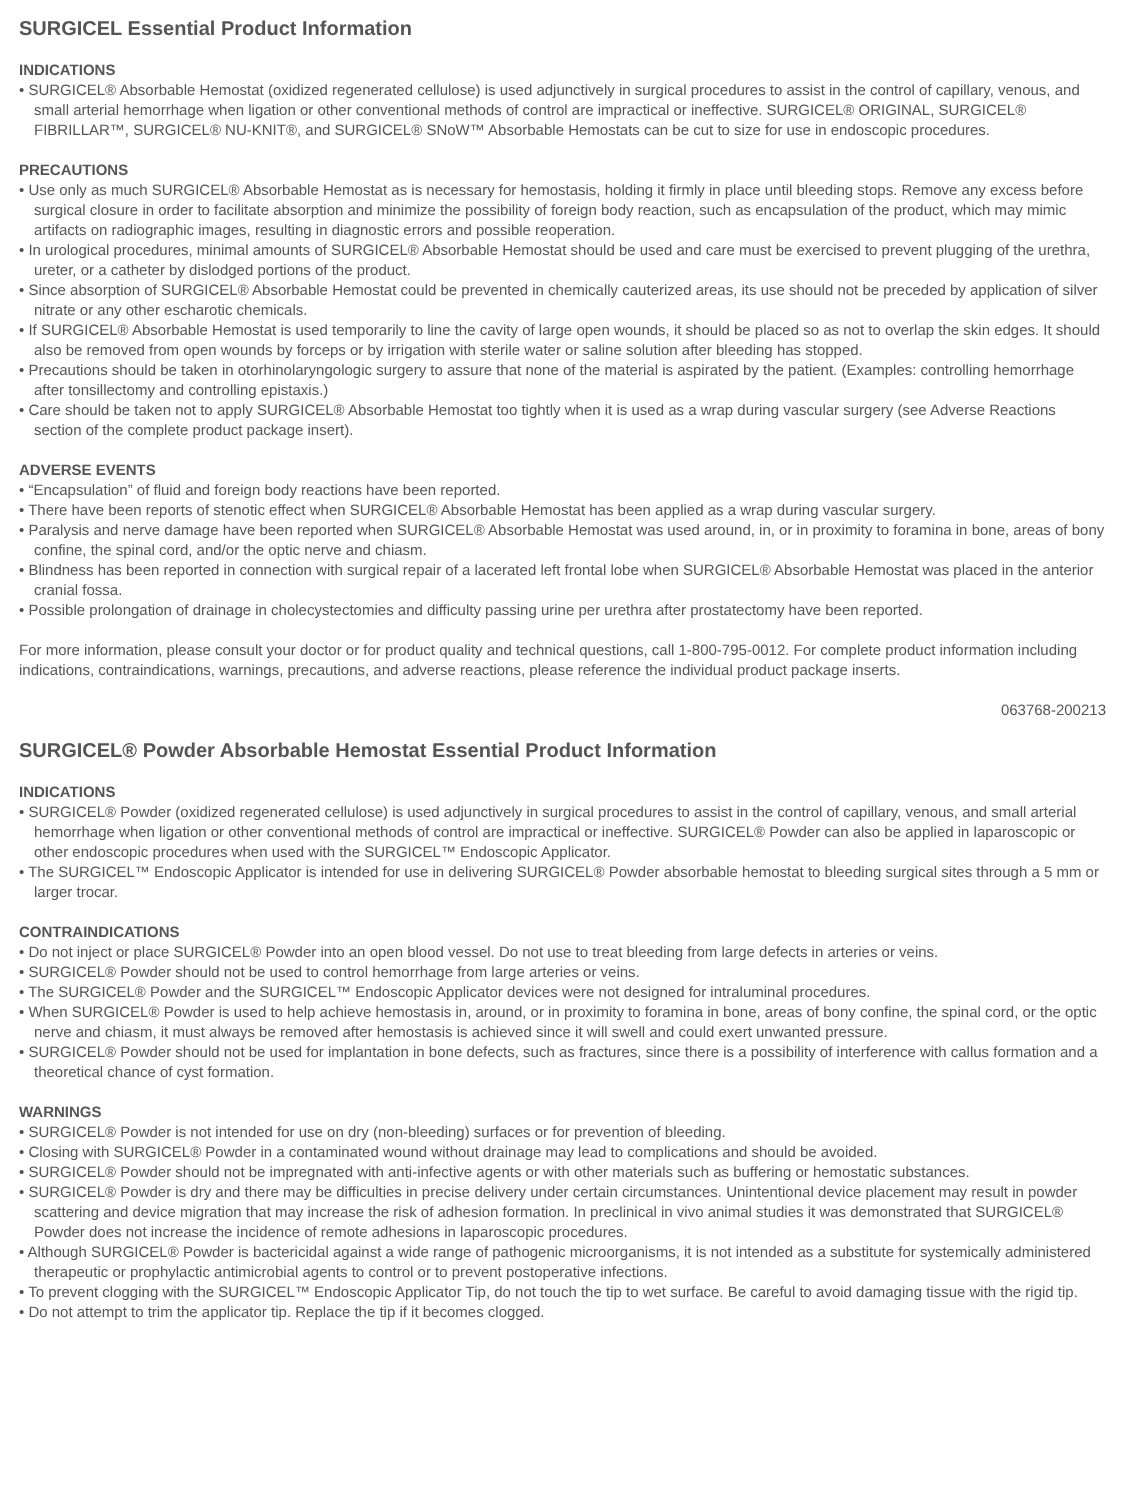SURGICEL Essential Product Information
INDICATIONS
• SURGICEL® Absorbable Hemostat (oxidized regenerated cellulose) is used adjunctively in surgical procedures to assist in the control of capillary, venous, and small arterial hemorrhage when ligation or other conventional methods of control are impractical or ineffective. SURGICEL® ORIGINAL, SURGICEL® FIBRILLAR™, SURGICEL® NU-KNIT®, and SURGICEL® SNoW™ Absorbable Hemostats can be cut to size for use in endoscopic procedures.
PRECAUTIONS
• Use only as much SURGICEL® Absorbable Hemostat as is necessary for hemostasis, holding it firmly in place until bleeding stops. Remove any excess before surgical closure in order to facilitate absorption and minimize the possibility of foreign body reaction, such as encapsulation of the product, which may mimic artifacts on radiographic images, resulting in diagnostic errors and possible reoperation.
• In urological procedures, minimal amounts of SURGICEL® Absorbable Hemostat should be used and care must be exercised to prevent plugging of the urethra, ureter, or a catheter by dislodged portions of the product.
• Since absorption of SURGICEL® Absorbable Hemostat could be prevented in chemically cauterized areas, its use should not be preceded by application of silver nitrate or any other escharotic chemicals.
• If SURGICEL® Absorbable Hemostat is used temporarily to line the cavity of large open wounds, it should be placed so as not to overlap the skin edges. It should also be removed from open wounds by forceps or by irrigation with sterile water or saline solution after bleeding has stopped.
• Precautions should be taken in otorhinolaryngologic surgery to assure that none of the material is aspirated by the patient. (Examples: controlling hemorrhage after tonsillectomy and controlling epistaxis.)
• Care should be taken not to apply SURGICEL® Absorbable Hemostat too tightly when it is used as a wrap during vascular surgery (see Adverse Reactions section of the complete product package insert).
ADVERSE EVENTS
• “Encapsulation” of fluid and foreign body reactions have been reported.
• There have been reports of stenotic effect when SURGICEL® Absorbable Hemostat has been applied as a wrap during vascular surgery.
• Paralysis and nerve damage have been reported when SURGICEL® Absorbable Hemostat was used around, in, or in proximity to foramina in bone, areas of bony confine, the spinal cord, and/or the optic nerve and chiasm.
• Blindness has been reported in connection with surgical repair of a lacerated left frontal lobe when SURGICEL® Absorbable Hemostat was placed in the anterior cranial fossa.
• Possible prolongation of drainage in cholecystectomies and difficulty passing urine per urethra after prostatectomy have been reported.
For more information, please consult your doctor or for product quality and technical questions, call 1-800-795-0012. For complete product information including indications, contraindications, warnings, precautions, and adverse reactions, please reference the individual product package inserts.
063768-200213
SURGICEL® Powder Absorbable Hemostat Essential Product Information
INDICATIONS
• SURGICEL® Powder (oxidized regenerated cellulose) is used adjunctively in surgical procedures to assist in the control of capillary, venous, and small arterial hemorrhage when ligation or other conventional methods of control are impractical or ineffective. SURGICEL® Powder can also be applied in laparoscopic or other endoscopic procedures when used with the SURGICEL™ Endoscopic Applicator.
• The SURGICEL™ Endoscopic Applicator is intended for use in delivering SURGICEL® Powder absorbable hemostat to bleeding surgical sites through a 5 mm or larger trocar.
CONTRAINDICATIONS
• Do not inject or place SURGICEL® Powder into an open blood vessel. Do not use to treat bleeding from large defects in arteries or veins.
• SURGICEL® Powder should not be used to control hemorrhage from large arteries or veins.
• The SURGICEL® Powder and the SURGICEL™ Endoscopic Applicator devices were not designed for intraluminal procedures.
• When SURGICEL® Powder is used to help achieve hemostasis in, around, or in proximity to foramina in bone, areas of bony confine, the spinal cord, or the optic nerve and chiasm, it must always be removed after hemostasis is achieved since it will swell and could exert unwanted pressure.
• SURGICEL® Powder should not be used for implantation in bone defects, such as fractures, since there is a possibility of interference with callus formation and a theoretical chance of cyst formation.
WARNINGS
• SURGICEL® Powder is not intended for use on dry (non-bleeding) surfaces or for prevention of bleeding.
• Closing with SURGICEL® Powder in a contaminated wound without drainage may lead to complications and should be avoided.
• SURGICEL® Powder should not be impregnated with anti-infective agents or with other materials such as buffering or hemostatic substances.
• SURGICEL® Powder is dry and there may be difficulties in precise delivery under certain circumstances. Unintentional device placement may result in powder scattering and device migration that may increase the risk of adhesion formation. In preclinical in vivo animal studies it was demonstrated that SURGICEL® Powder does not increase the incidence of remote adhesions in laparoscopic procedures.
• Although SURGICEL® Powder is bactericidal against a wide range of pathogenic microorganisms, it is not intended as a substitute for systemically administered therapeutic or prophylactic antimicrobial agents to control or to prevent postoperative infections.
• To prevent clogging with the SURGICEL™ Endoscopic Applicator Tip, do not touch the tip to wet surface. Be careful to avoid damaging tissue with the rigid tip.
• Do not attempt to trim the applicator tip. Replace the tip if it becomes clogged.